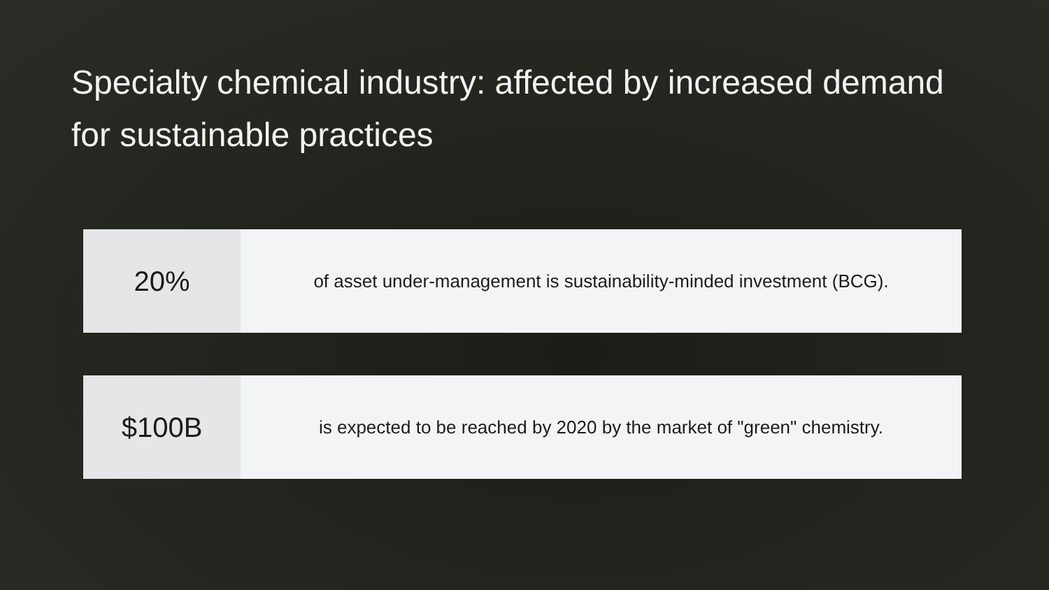Specialty chemical industry: affected by increased demand for sustainable practices
20%
of asset under-management is sustainability-minded investment (BCG).
$100B
is expected to be reached by 2020 by the market of "green" chemistry.